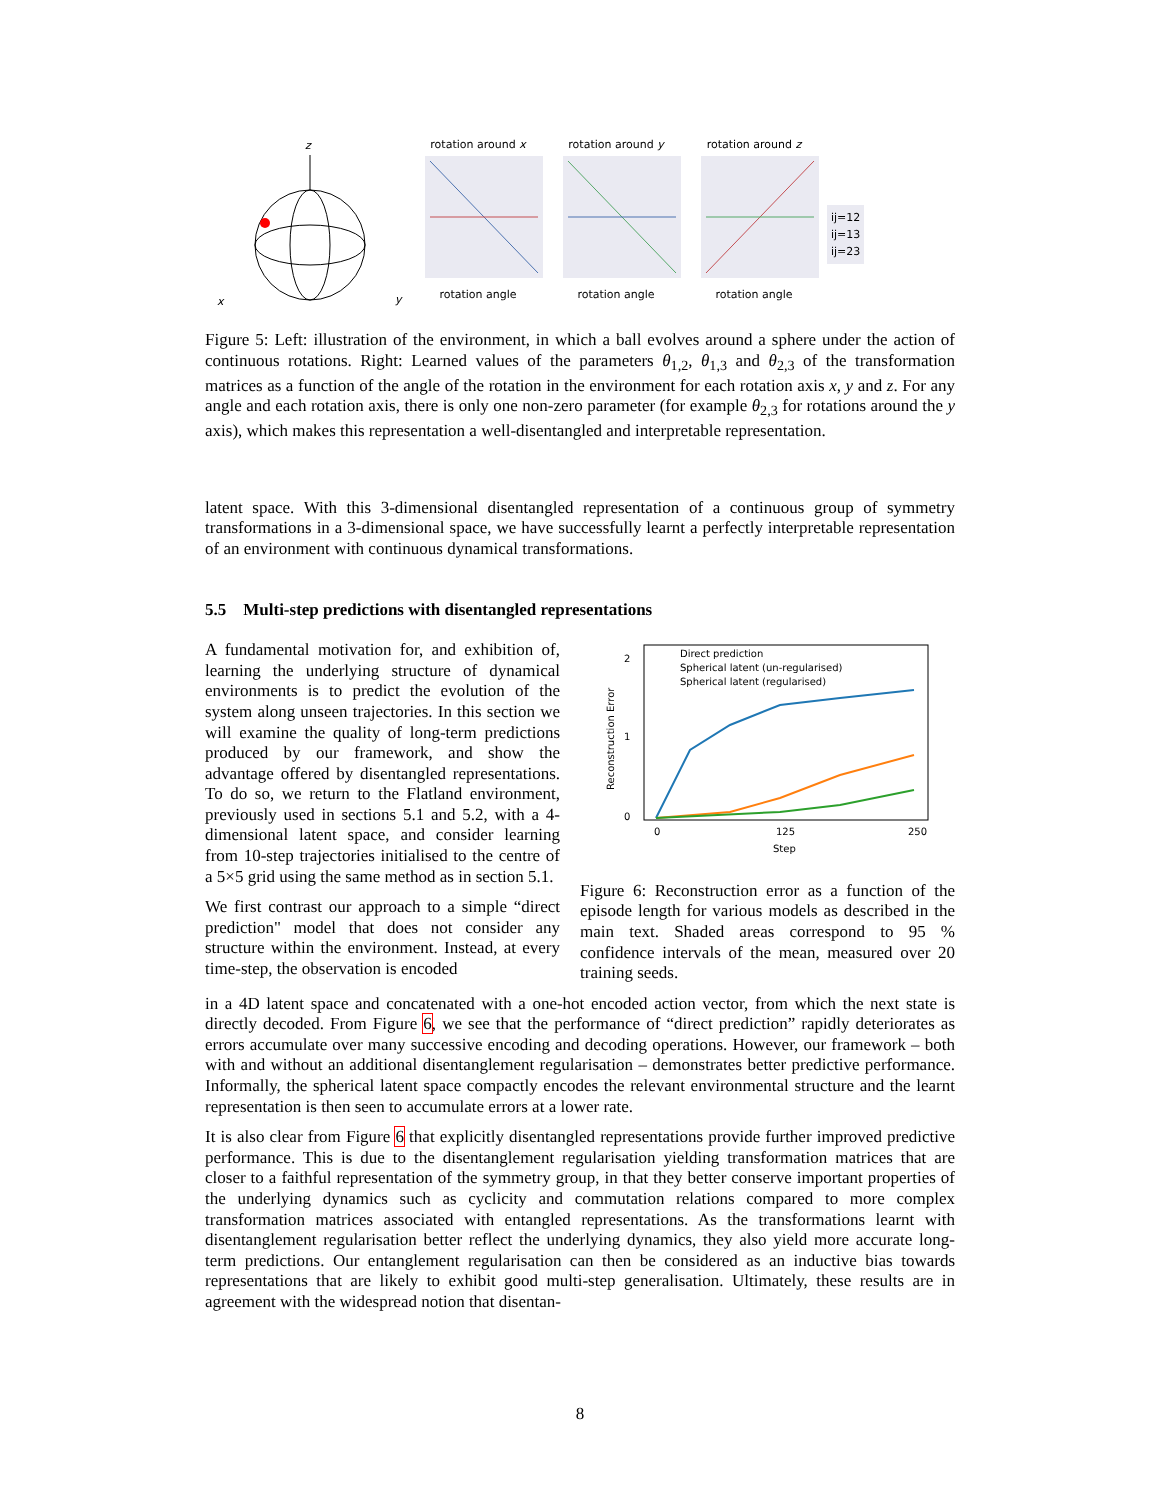z
x
y
rotation around xrotation angle
rotation around yrotation angle
rotation around zrotation angle
ij=12
ij=13
ij=23
Figure 5: Left: illustration of the environment, in which a ball evolves around a sphere under the action of continuous rotations. Right: Learned values of the parameters θ<sub>1,2</sub>, θ<sub>1,3</sub> and θ<sub>2,3</sub> of the transformation matrices as a function of the angle of the rotation in the environment for each rotation axis x, y and z. For any angle and each rotation axis, there is only one non-zero parameter (for example θ<sub>2,3</sub> for rotations around the y axis), which makes this representation a well-disentangled and interpretable representation.
latent space. With this 3-dimensional disentangled representation of a continuous group of symmetry transformations in a 3-dimensional space, we have successfully learnt a perfectly interpretable representation of an environment with continuous dynamical transformations.
5.5 Multi-step predictions with disentangled representations
A fundamental motivation for, and exhibition of, learning the underlying structure of dynamical environments is to predict the evolution of the system along unseen trajectories. In this section we will examine the quality of long-term predictions produced by our framework, and show the advantage offered by disentangled representations. To do so, we return to the Flatland environment, previously used in sections 5.1 and 5.2, with a 4-dimensional latent space, and consider learning from 10-step trajectories initialised to the centre of a 5×5 grid using the same method as in section 5.1.
We first contrast our approach to a simple “direct prediction" model that does not consider any structure within the environment. Instead, at every time-step, the observation is encoded
0
1
2
0
125
250
Step
Reconstruction Error
Direct prediction
Spherical latent (un-regularised)
Spherical latent (regularised)
Figure 6: Reconstruction error as a function of the episode length for various models as described in the main text. Shaded areas correspond to 95 % confidence intervals of the mean, measured over 20 training seeds.
in a 4D latent space and concatenated with a one-hot encoded action vector, from which the next state is directly decoded. From Figure 6, we see that the performance of “direct prediction” rapidly deteriorates as errors accumulate over many successive encoding and decoding operations. However, our framework – both with and without an additional disentanglement regularisation – demonstrates better predictive performance. Informally, the spherical latent space compactly encodes the relevant environmental structure and the learnt representation is then seen to accumulate errors at a lower rate.
It is also clear from Figure 6 that explicitly disentangled representations provide further improved predictive performance. This is due to the disentanglement regularisation yielding transformation matrices that are closer to a faithful representation of the symmetry group, in that they better conserve important properties of the underlying dynamics such as cyclicity and commutation relations compared to more complex transformation matrices associated with entangled representations. As the transformations learnt with disentanglement regularisation better reflect the underlying dynamics, they also yield more accurate long-term predictions. Our entanglement regularisation can then be considered as an inductive bias towards representations that are likely to exhibit good multi-step generalisation. Ultimately, these results are in agreement with the widespread notion that disentan-
8